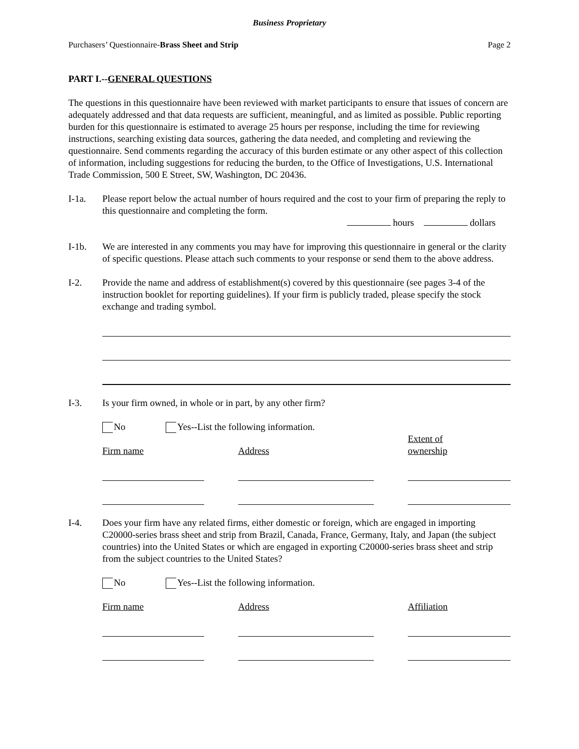Business Proprietary
Purchasers’ Questionnaire-Brass Sheet and Strip Page 2
PART I.--GENERAL QUESTIONS
The questions in this questionnaire have been reviewed with market participants to ensure that issues of concern are adequately addressed and that data requests are sufficient, meaningful, and as limited as possible. Public reporting burden for this questionnaire is estimated to average 25 hours per response, including the time for reviewing instructions, searching existing data sources, gathering the data needed, and completing and reviewing the questionnaire. Send comments regarding the accuracy of this burden estimate or any other aspect of this collection of information, including suggestions for reducing the burden, to the Office of Investigations, U.S. International Trade Commission, 500 E Street, SW, Washington, DC 20436.
I-1a. Please report below the actual number of hours required and the cost to your firm of preparing the reply to this questionnaire and completing the form.
hours dollars
I-1b. We are interested in any comments you may have for improving this questionnaire in general or the clarity of specific questions. Please attach such comments to your response or send them to the above address.
I-2. Provide the name and address of establishment(s) covered by this questionnaire (see pages 3-4 of the instruction booklet for reporting guidelines). If your firm is publicly traded, please specify the stock exchange and trading symbol.
I-3. Is your firm owned, in whole or in part, by any other firm?
No Yes--List the following information.
Firm name Address
Extent of
ownership
I-4. Does your firm have any related firms, either domestic or foreign, which are engaged in importing C20000-series brass sheet and strip from Brazil, Canada, France, Germany, Italy, and Japan (the subject countries) into the United States or which are engaged in exporting C20000-series brass sheet and strip from the subject countries to the United States?
No Yes--List the following information.
Firm name Address Affiliation